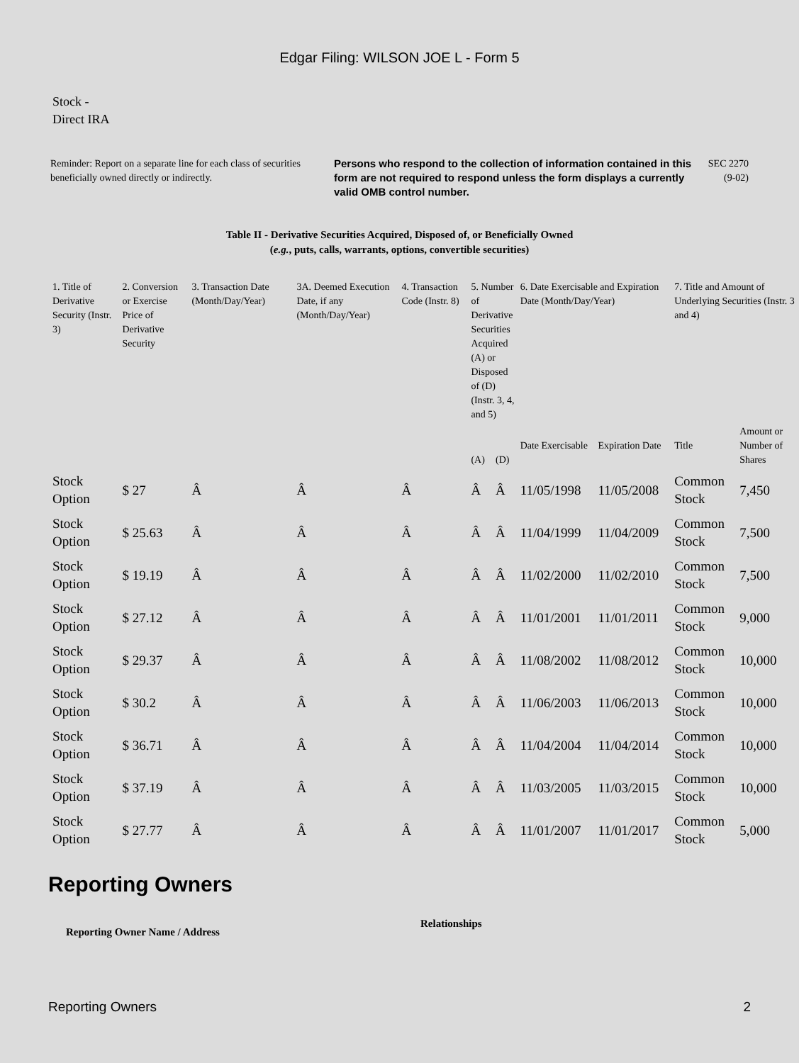Edgar Filing: WILSON JOE L - Form 5
Stock -
Direct IRA
Reminder: Report on a separate line for each class of securities beneficially owned directly or indirectly.
Persons who respond to the collection of information contained in this form are not required to respond unless the form displays a currently valid OMB control number.
SEC 2270
(9-02)
Table II - Derivative Securities Acquired, Disposed of, or Beneficially Owned
(e.g., puts, calls, warrants, options, convertible securities)
| 1. Title of Derivative Security (Instr. 3) | 2. Conversion or Exercise Price of Derivative Security | 3. Transaction Date (Month/Day/Year) | 3A. Deemed Execution Date, if any (Month/Day/Year) | 4. Transaction Code (Instr. 8) | 5. Number of Derivative Securities Acquired (A) or Disposed of (D) (Instr. 3, 4, and 5) | | 6. Date Exercisable and Expiration Date (Month/Day/Year) | | 7. Title and Amount of Underlying Securities (Instr. 3 and 4) | |
| --- | --- | --- | --- | --- | --- | --- | --- | --- | --- | --- |
| | | | | | (A) | (D) | Date Exercisable | Expiration Date | Title | Amount or Number of Shares |
| Stock Option | $ 27 | Â | Â | Â | Â | Â | 11/05/1998 | 11/05/2008 | Common Stock | 7,450 |
| Stock Option | $ 25.63 | Â | Â | Â | Â | Â | 11/04/1999 | 11/04/2009 | Common Stock | 7,500 |
| Stock Option | $ 19.19 | Â | Â | Â | Â | Â | 11/02/2000 | 11/02/2010 | Common Stock | 7,500 |
| Stock Option | $ 27.12 | Â | Â | Â | Â | Â | 11/01/2001 | 11/01/2011 | Common Stock | 9,000 |
| Stock Option | $ 29.37 | Â | Â | Â | Â | Â | 11/08/2002 | 11/08/2012 | Common Stock | 10,000 |
| Stock Option | $ 30.2 | Â | Â | Â | Â | Â | 11/06/2003 | 11/06/2013 | Common Stock | 10,000 |
| Stock Option | $ 36.71 | Â | Â | Â | Â | Â | 11/04/2004 | 11/04/2014 | Common Stock | 10,000 |
| Stock Option | $ 37.19 | Â | Â | Â | Â | Â | 11/03/2005 | 11/03/2015 | Common Stock | 10,000 |
| Stock Option | $ 27.77 | Â | Â | Â | Â | Â | 11/01/2007 | 11/01/2017 | Common Stock | 5,000 |
Reporting Owners
Reporting Owner Name / Address
Relationships
Reporting Owners 2